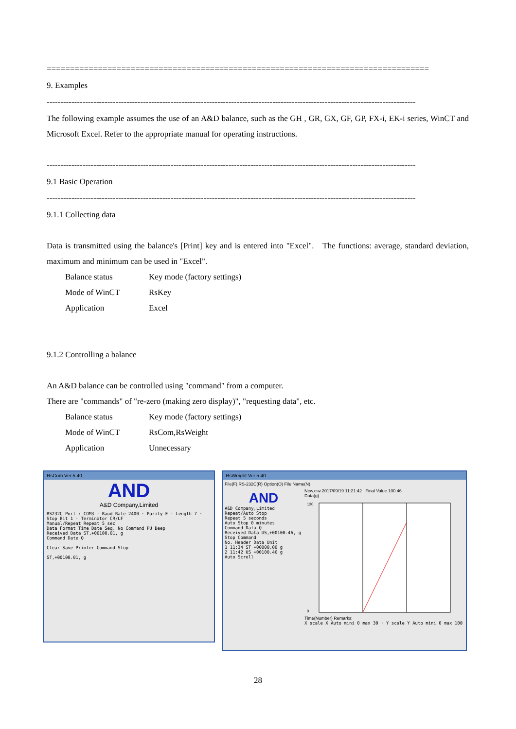==================================================================================
9. Examples
--------------------------------------------------------------------------------------------------------------------------------------
The following example assumes the use of an A&D balance, such as the GH , GR, GX, GF, GP, FX-i, EK-i series, WinCT and Microsoft Excel. Refer to the appropriate manual for operating instructions.
--------------------------------------------------------------------------------------------------------------------------------------
9.1 Basic Operation
--------------------------------------------------------------------------------------------------------------------------------------
9.1.1 Collecting data
Data is transmitted using the balance's [Print] key and is entered into "Excel". The functions: average, standard deviation, maximum and minimum can be used in "Excel".
Balance status Key mode (factory settings)
Mode of WinCT RsKey
Application Excel
9.1.2 Controlling a balance
An A&D balance can be controlled using "command" from a computer.
There are "commands" of "re-zero (making zero display)", "requesting data", etc.
Balance status Key mode (factory settings)
Mode of WinCT RsCom,RsWeight
Application Unnecessary
RsCom Ver.5.40
AND
A&D Company,Limited
RS232C Port : COM3 · Baud Rate 2400 · Parity E · Length 7 · Stop Bit 1 · Terminator CR/LF
Manual/Repeat Repeat 5 sec
Data Format Time Date Seq. No Command PU Beep
Received Data ST,+00100.01, g
Command Date Q
Clear Save Printer Command Stop
ST,+00100.01, g
RsWeight Ver.5.40
File(F) RS-232C(R) Option(O) File Name(N)
AND
A&D Company,Limited
Repeat/Auto Stop
Repeat 5 seconds
Auto Stop 0 minutes
Command Data Q
Received Data US,+00100.46, g
Stop Command
No. Header Data Unit
1 11:34 ST +00000.00 g
2 11:42 US +00100.46 g
Auto Scroll
New.csv 2017/09/19 11:21:42 Final Value 100.46
Data(g)
120
0
Time(Number) Remarks:
X scale X Auto mini 0 max 30 · Y scale Y Auto mini 0 max 100
28